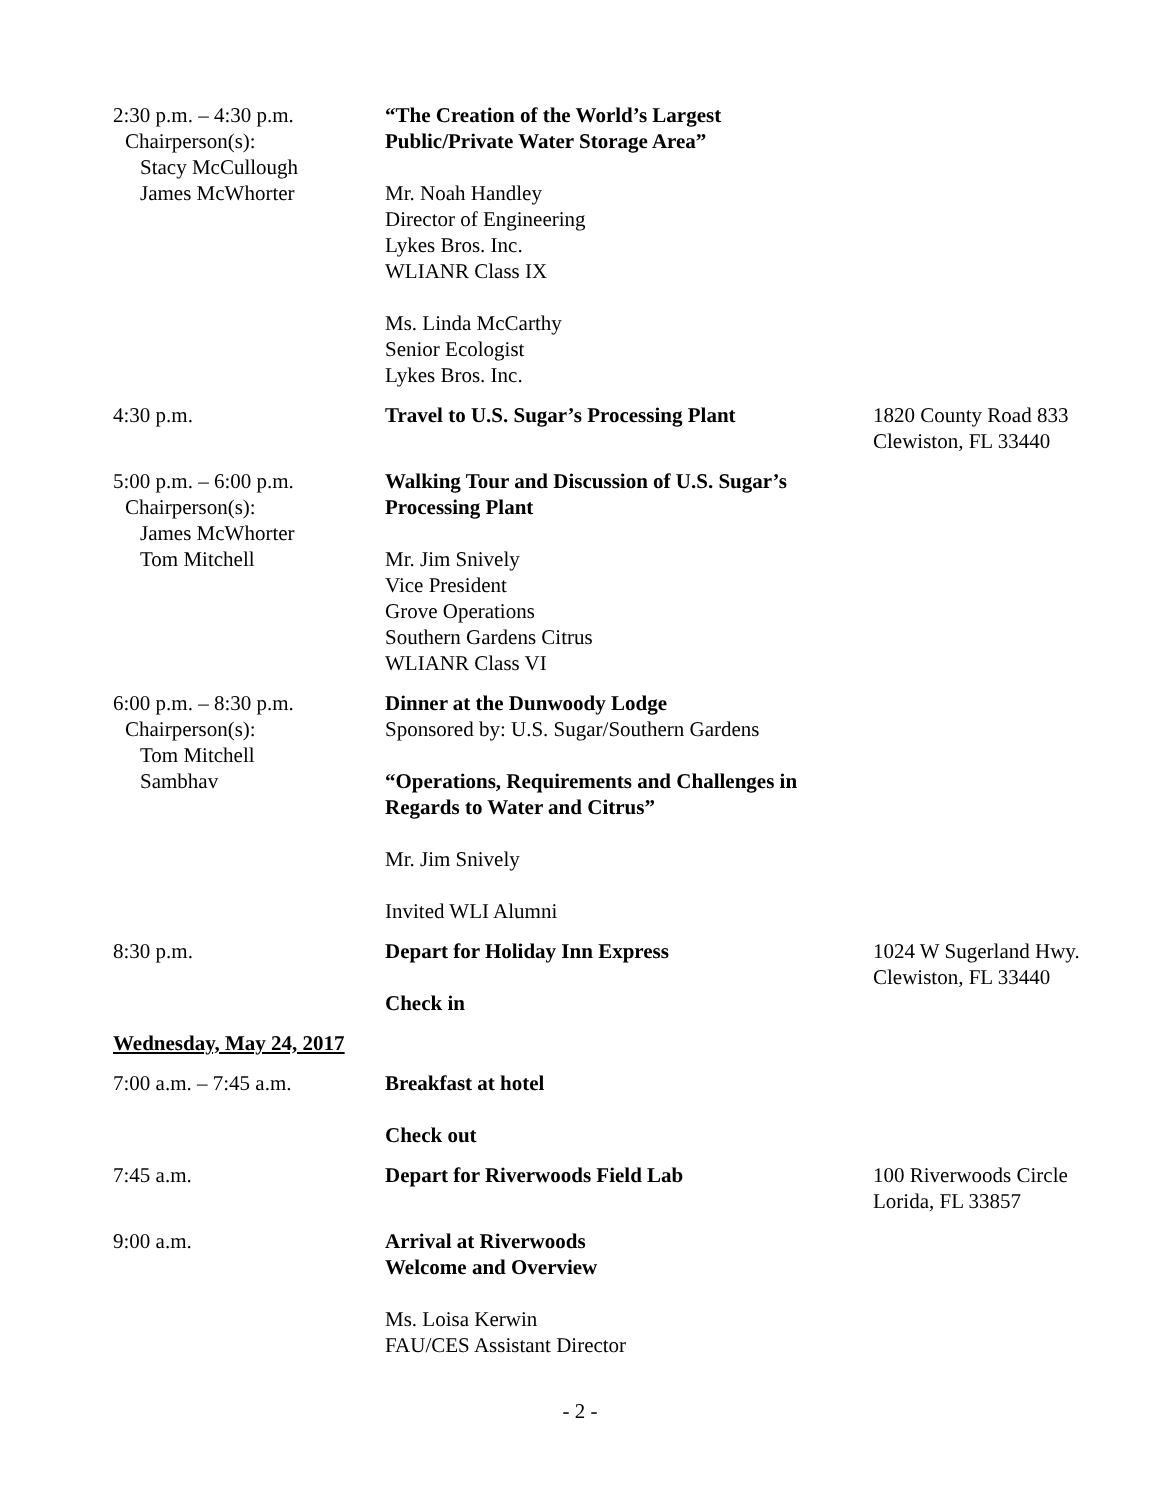2:30 p.m. – 4:30 p.m.
Chairperson(s):
Stacy McCullough
James McWhorter
“The Creation of the World’s Largest
Public/Private Water Storage Area”
Mr. Noah Handley
Director of Engineering
Lykes Bros. Inc.
WLIANR Class IX
Ms. Linda McCarthy
Senior Ecologist
Lykes Bros. Inc.
4:30 p.m. Travel to U.S. Sugar’s Processing Plant
1820 County Road 833
Clewiston, FL 33440
5:00 p.m. – 6:00 p.m.
Chairperson(s):
James McWhorter
Tom Mitchell
Walking Tour and Discussion of U.S. Sugar’s
Processing Plant
Mr. Jim Snively
Vice President
Grove Operations
Southern Gardens Citrus
WLIANR Class VI
6:00 p.m. – 8:30 p.m.
Chairperson(s):
Tom Mitchell
Sambhav
Dinner at the Dunwoody Lodge
Sponsored by: U.S. Sugar/Southern Gardens
“Operations, Requirements and Challenges in
Regards to Water and Citrus”
Mr. Jim Snively
Invited WLI Alumni
8:30 p.m. Depart for Holiday Inn Express
Check in
1024 W Sugerland Hwy.
Clewiston, FL 33440
Wednesday, May 24, 2017
7:00 a.m. – 7:45 a.m. Breakfast at hotel
Check out
7:45 a.m. Depart for Riverwoods Field Lab 100 Riverwoods Circle
Lorida, FL 33857
9:00 a.m. Arrival at Riverwoods
Welcome and Overview
Ms. Loisa Kerwin
FAU/CES Assistant Director
- 2 -